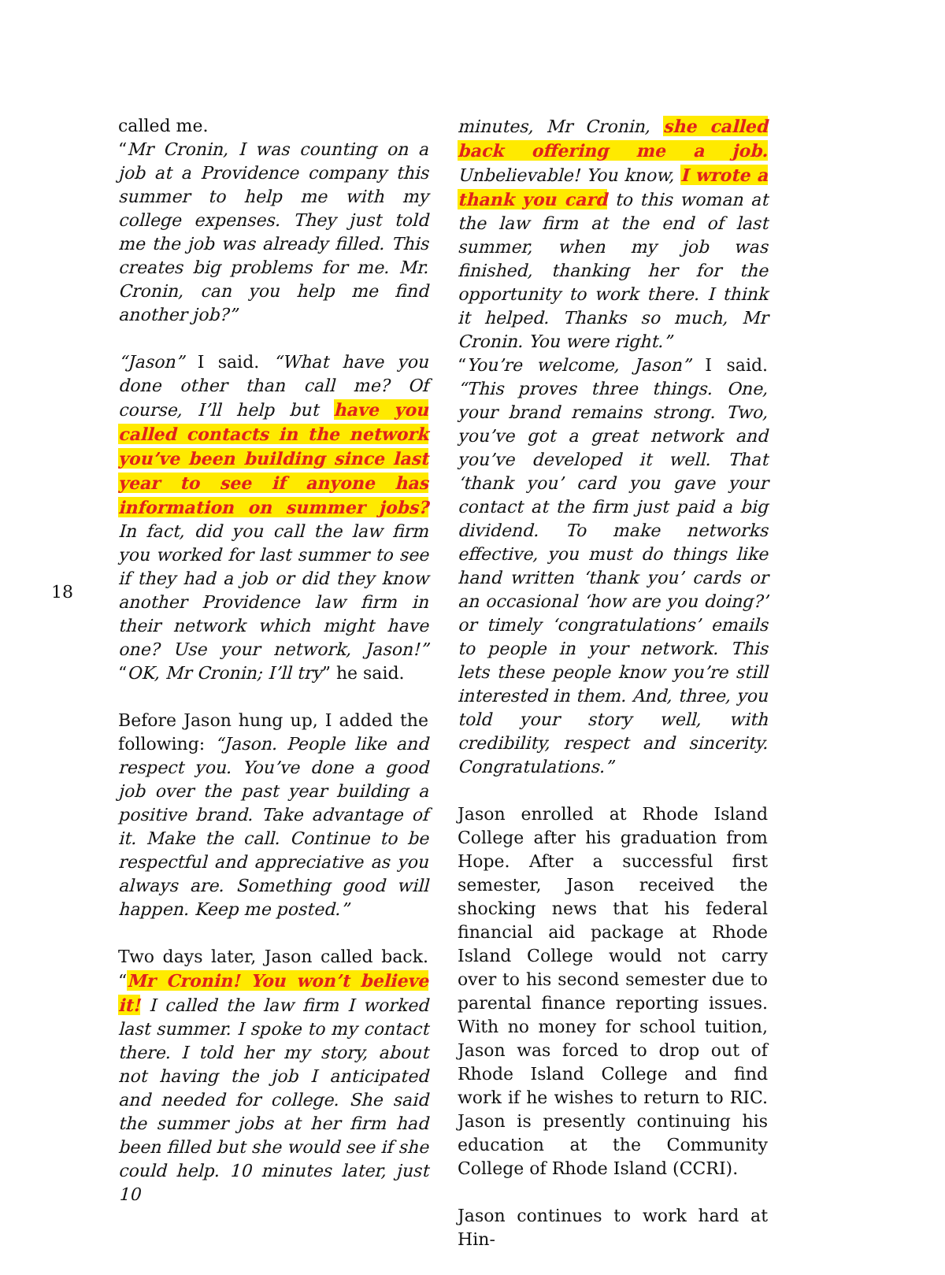18
called me.
“Mr Cronin, I was counting on a job at a Providence company this summer to help me with my college expenses. They just told me the job was already filled. This creates big problems for me. Mr. Cronin, can you help me find another job?”
“Jason” I said. “What have you done other than call me? Of course, I’ll help but have you called contacts in the network you’ve been building since last year to see if anyone has information on summer jobs? In fact, did you call the law firm you worked for last summer to see if they had a job or did they know another Providence law firm in their network which might have one? Use your network, Jason!” “OK, Mr Cronin; I’ll try” he said.
Before Jason hung up, I added the following: “Jason. People like and respect you. You’ve done a good job over the past year building a positive brand. Take advantage of it. Make the call. Continue to be respectful and appreciative as you always are. Something good will happen. Keep me posted.”
Two days later, Jason called back. “Mr Cronin! You won’t believe it! I called the law firm I worked last summer. I spoke to my contact there. I told her my story, about not having the job I anticipated and needed for college. She said the summer jobs at her firm had been filled but she would see if she could help. 10 minutes later, just 10
minutes, Mr Cronin, she called back offering me a job. Unbelievable! You know, I wrote a thank you card to this woman at the law firm at the end of last summer, when my job was finished, thanking her for the opportunity to work there. I think it helped. Thanks so much, Mr Cronin. You were right.”
“You’re welcome, Jason” I said. “This proves three things. One, your brand remains strong. Two, you’ve got a great network and you’ve developed it well. That ‘thank you’ card you gave your contact at the firm just paid a big dividend. To make networks effective, you must do things like hand written ‘thank you’ cards or an occasional ‘how are you doing?’ or timely ‘congratulations’ emails to people in your network. This lets these people know you’re still interested in them. And, three, you told your story well, with credibility, respect and sincerity. Congratulations.”
Jason enrolled at Rhode Island College after his graduation from Hope. After a successful first semester, Jason received the shocking news that his federal financial aid package at Rhode Island College would not carry over to his second semester due to parental finance reporting issues. With no money for school tuition, Jason was forced to drop out of Rhode Island College and find work if he wishes to return to RIC. Jason is presently continuing his education at the Community College of Rhode Island (CCRI).
Jason continues to work hard at Hin-